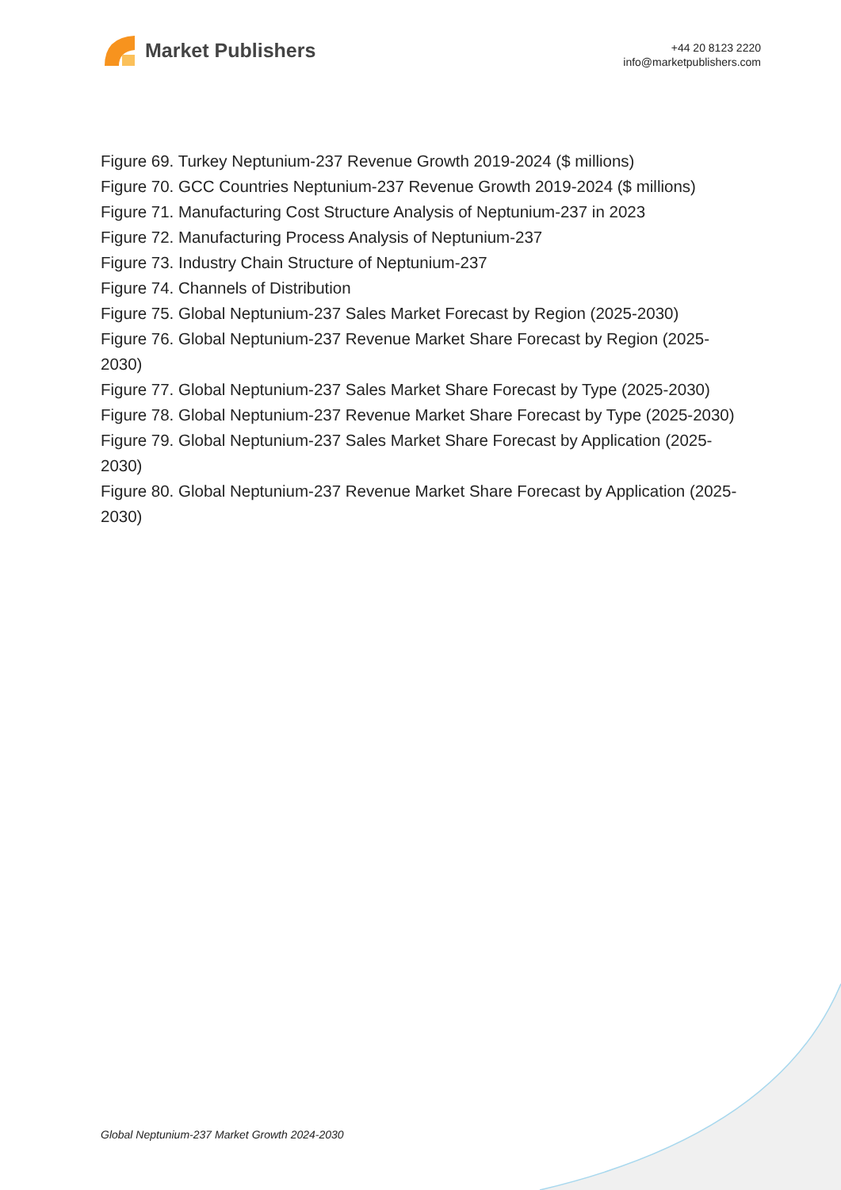Market Publishers
+44 20 8123 2220
info@marketpublishers.com
Figure 69. Turkey Neptunium-237 Revenue Growth 2019-2024 ($ millions)
Figure 70. GCC Countries Neptunium-237 Revenue Growth 2019-2024 ($ millions)
Figure 71. Manufacturing Cost Structure Analysis of Neptunium-237 in 2023
Figure 72. Manufacturing Process Analysis of Neptunium-237
Figure 73. Industry Chain Structure of Neptunium-237
Figure 74. Channels of Distribution
Figure 75. Global Neptunium-237 Sales Market Forecast by Region (2025-2030)
Figure 76. Global Neptunium-237 Revenue Market Share Forecast by Region (2025-2030)
Figure 77. Global Neptunium-237 Sales Market Share Forecast by Type (2025-2030)
Figure 78. Global Neptunium-237 Revenue Market Share Forecast by Type (2025-2030)
Figure 79. Global Neptunium-237 Sales Market Share Forecast by Application (2025-2030)
Figure 80. Global Neptunium-237 Revenue Market Share Forecast by Application (2025-2030)
Global Neptunium-237 Market Growth 2024-2030